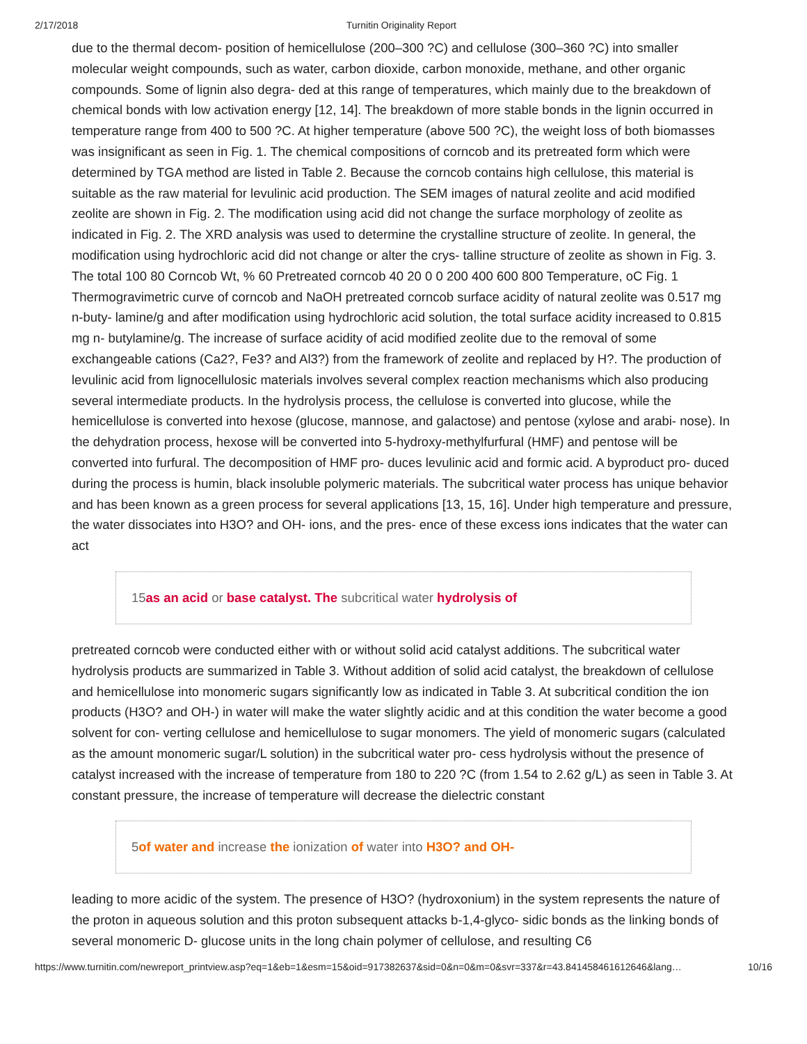2/17/2018 Turnitin Originality Report
due to the thermal decom- position of hemicellulose (200–300 ?C) and cellulose (300–360 ?C) into smaller molecular weight compounds, such as water, carbon dioxide, carbon monoxide, methane, and other organic compounds. Some of lignin also degra- ded at this range of temperatures, which mainly due to the breakdown of chemical bonds with low activation energy [12, 14]. The breakdown of more stable bonds in the lignin occurred in temperature range from 400 to 500 ?C. At higher temperature (above 500 ?C), the weight loss of both biomasses was insignificant as seen in Fig. 1. The chemical compositions of corncob and its pretreated form which were determined by TGA method are listed in Table 2. Because the corncob contains high cellulose, this material is suitable as the raw material for levulinic acid production. The SEM images of natural zeolite and acid modified zeolite are shown in Fig. 2. The modification using acid did not change the surface morphology of zeolite as indicated in Fig. 2. The XRD analysis was used to determine the crystalline structure of zeolite. In general, the modification using hydrochloric acid did not change or alter the crys- talline structure of zeolite as shown in Fig. 3. The total 100 80 Corncob Wt, % 60 Pretreated corncob 40 20 0 0 200 400 600 800 Temperature, oC Fig. 1 Thermogravimetric curve of corncob and NaOH pretreated corncob surface acidity of natural zeolite was 0.517 mg n-buty- lamine/g and after modification using hydrochloric acid solution, the total surface acidity increased to 0.815 mg n- butylamine/g. The increase of surface acidity of acid modified zeolite due to the removal of some exchangeable cations (Ca2?, Fe3? and Al3?) from the framework of zeolite and replaced by H?. The production of levulinic acid from lignocellulosic materials involves several complex reaction mechanisms which also producing several intermediate products. In the hydrolysis process, the cellulose is converted into glucose, while the hemicellulose is converted into hexose (glucose, mannose, and galactose) and pentose (xylose and arabi- nose). In the dehydration process, hexose will be converted into 5-hydroxy-methylfurfural (HMF) and pentose will be converted into furfural. The decomposition of HMF pro- duces levulinic acid and formic acid. A byproduct pro- duced during the process is humin, black insoluble polymeric materials. The subcritical water process has unique behavior and has been known as a green process for several applications [13, 15, 16]. Under high temperature and pressure, the water dissociates into H3O? and OH- ions, and the pres- ence of these excess ions indicates that the water can act
15as an acid or base catalyst. The subcritical water hydrolysis of
pretreated corncob were conducted either with or without solid acid catalyst additions. The subcritical water hydrolysis products are summarized in Table 3. Without addition of solid acid catalyst, the breakdown of cellulose and hemicellulose into monomeric sugars significantly low as indicated in Table 3. At subcritical condition the ion products (H3O? and OH-) in water will make the water slightly acidic and at this condition the water become a good solvent for con- verting cellulose and hemicellulose to sugar monomers. The yield of monomeric sugars (calculated as the amount monomeric sugar/L solution) in the subcritical water pro- cess hydrolysis without the presence of catalyst increased with the increase of temperature from 180 to 220 ?C (from 1.54 to 2.62 g/L) as seen in Table 3. At constant pressure, the increase of temperature will decrease the dielectric constant
5of water and increase the ionization of water into H3O? and OH-
leading to more acidic of the system. The presence of H3O? (hydroxonium) in the system represents the nature of the proton in aqueous solution and this proton subsequent attacks b-1,4-glyco- sidic bonds as the linking bonds of several monomeric D- glucose units in the long chain polymer of cellulose, and resulting C6
https://www.turnitin.com/newreport_printview.asp?eq=1&eb=1&esm=15&oid=917382637&sid=0&n=0&m=0&svr=337&r=43.841458461612646&lang… 10/16